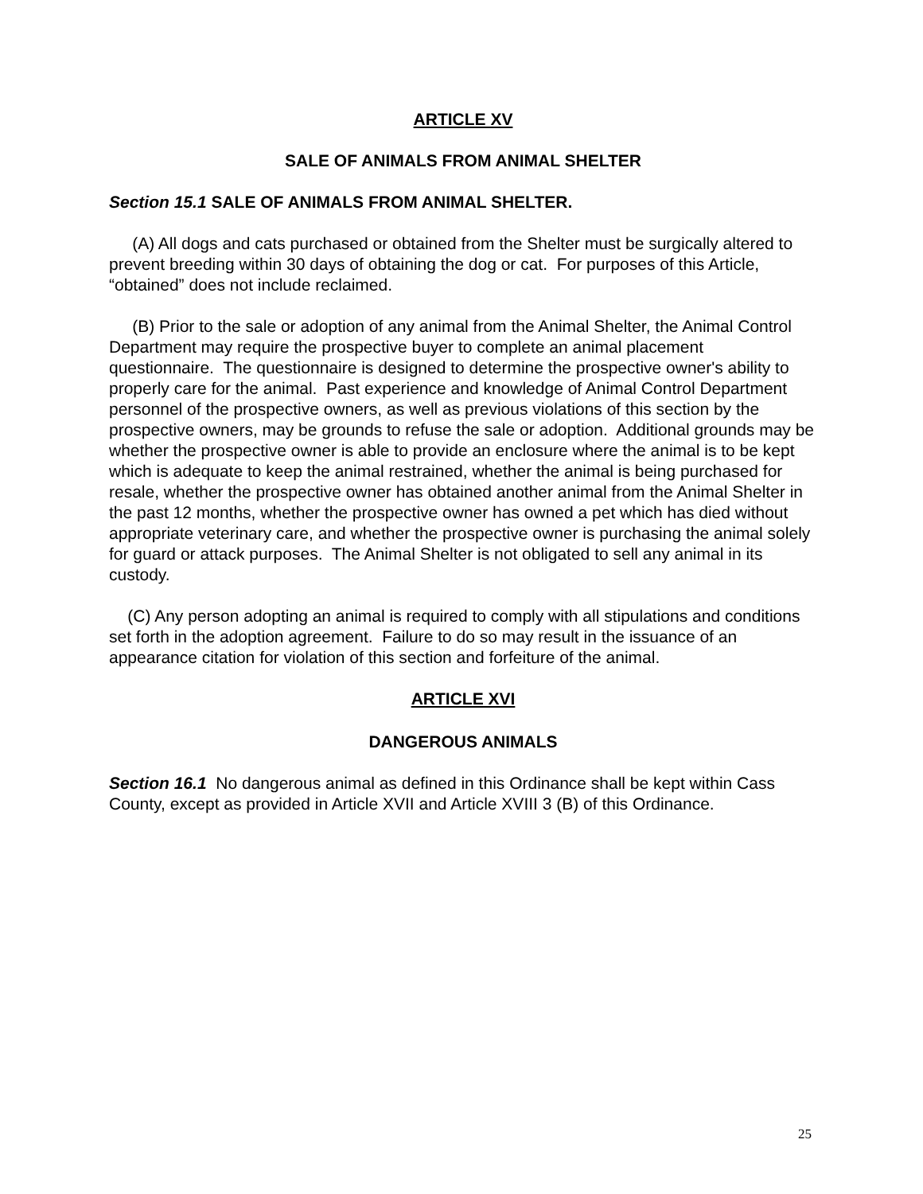ARTICLE XV
SALE OF ANIMALS FROM ANIMAL SHELTER
Section 15.1 SALE OF ANIMALS FROM ANIMAL SHELTER.
(A) All dogs and cats purchased or obtained from the Shelter must be surgically altered to prevent breeding within 30 days of obtaining the dog or cat. For purposes of this Article, “obtained” does not include reclaimed.
(B) Prior to the sale or adoption of any animal from the Animal Shelter, the Animal Control Department may require the prospective buyer to complete an animal placement questionnaire. The questionnaire is designed to determine the prospective owner's ability to properly care for the animal. Past experience and knowledge of Animal Control Department personnel of the prospective owners, as well as previous violations of this section by the prospective owners, may be grounds to refuse the sale or adoption. Additional grounds may be whether the prospective owner is able to provide an enclosure where the animal is to be kept which is adequate to keep the animal restrained, whether the animal is being purchased for resale, whether the prospective owner has obtained another animal from the Animal Shelter in the past 12 months, whether the prospective owner has owned a pet which has died without appropriate veterinary care, and whether the prospective owner is purchasing the animal solely for guard or attack purposes. The Animal Shelter is not obligated to sell any animal in its custody.
(C) Any person adopting an animal is required to comply with all stipulations and conditions set forth in the adoption agreement. Failure to do so may result in the issuance of an appearance citation for violation of this section and forfeiture of the animal.
ARTICLE XVI
DANGEROUS ANIMALS
Section 16.1 No dangerous animal as defined in this Ordinance shall be kept within Cass County, except as provided in Article XVII and Article XVIII 3 (B) of this Ordinance.
25